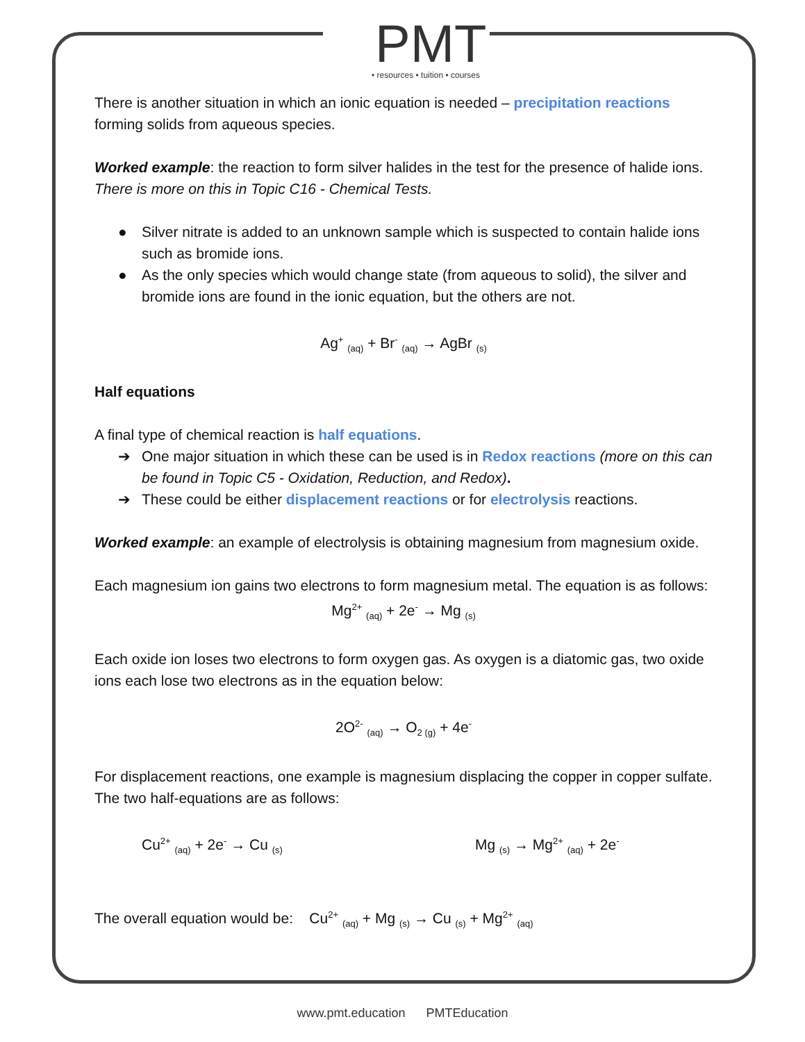PMT
• resources • tuition • courses
There is another situation in which an ionic equation is needed – precipitation reactions forming solids from aqueous species.
Worked example: the reaction to form silver halides in the test for the presence of halide ions. There is more on this in Topic C16 - Chemical Tests.
● Silver nitrate is added to an unknown sample which is suspected to contain halide ions such as bromide ions.
● As the only species which would change state (from aqueous to solid), the silver and bromide ions are found in the ionic equation, but the others are not.
Ag<sup>+</sup> <sub>(aq)</sub> + Br<sup>-</sup> <sub>(aq)</sub> → AgBr <sub>(s)</sub>
Half equations
A final type of chemical reaction is half equations.
➔ One major situation in which these can be used is in Redox reactions (more on this can be found in Topic C5 - Oxidation, Reduction, and Redox).
➔ These could be either displacement reactions or for electrolysis reactions.
Worked example: an example of electrolysis is obtaining magnesium from magnesium oxide.
Each magnesium ion gains two electrons to form magnesium metal. The equation is as follows:
Mg<sup>2+</sup> <sub>(aq)</sub> + 2e<sup>-</sup> → Mg <sub>(s)</sub>
Each oxide ion loses two electrons to form oxygen gas. As oxygen is a diatomic gas, two oxide ions each lose two electrons as in the equation below:
2O<sup>2-</sup> <sub>(aq)</sub> → O<sub>2 (g)</sub> + 4e<sup>-</sup>
For displacement reactions, one example is magnesium displacing the copper in copper sulfate. The two half-equations are as follows:
Cu<sup>2+</sup> <sub>(aq)</sub> + 2e<sup>-</sup> → Cu <sub>(s)</sub>
Mg <sub>(s)</sub> → Mg<sup>2+</sup> <sub>(aq)</sub> + 2e<sup>-</sup>
The overall equation would be: Cu<sup>2+</sup> <sub>(aq)</sub> + Mg <sub>(s)</sub> → Cu <sub>(s)</sub> + Mg<sup>2+</sup> <sub>(aq)</sub>
www.pmt.education PMTEducation